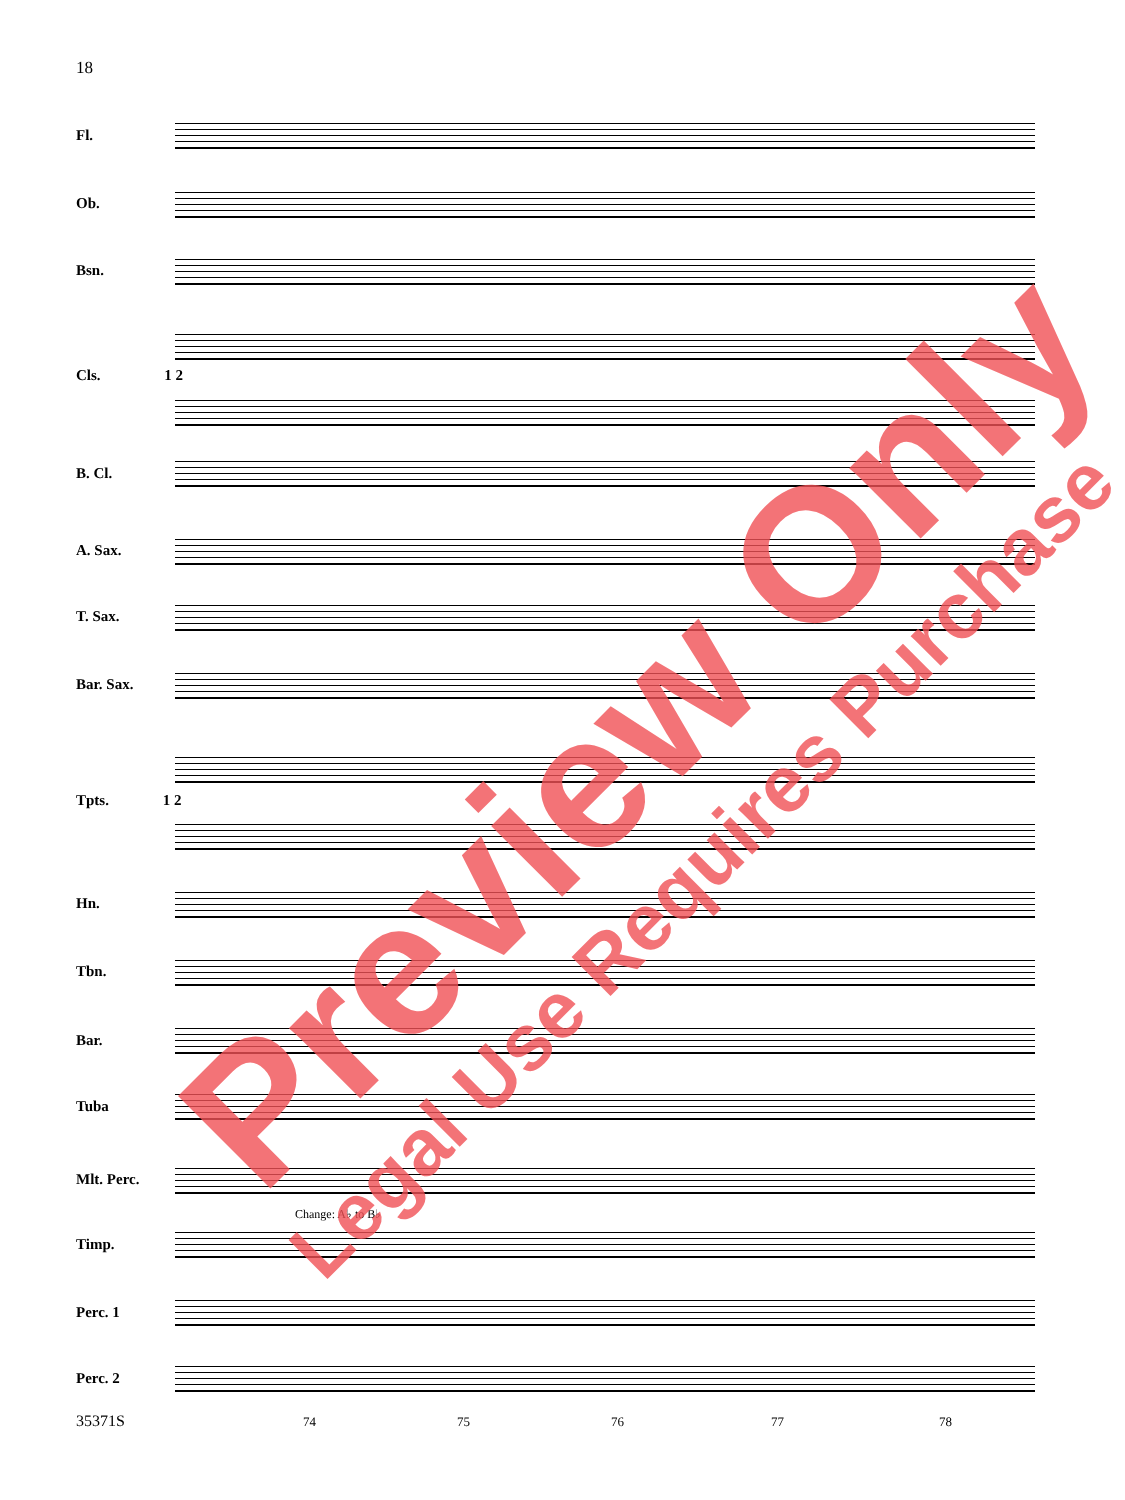18
Fl.
Ob.
Bsn.
Cls. 1 2
B. Cl.
A. Sax.
T. Sax.
Bar. Sax.
Tpts. 1 2
Hn.
Tbn.
Bar.
Tuba
Mlt. Perc.
Change: A♭ to B♭
Timp.
Perc. 1
Perc. 2
35371S 74 75 76 77 78
Preview Only
Legal Use Requires Purchase